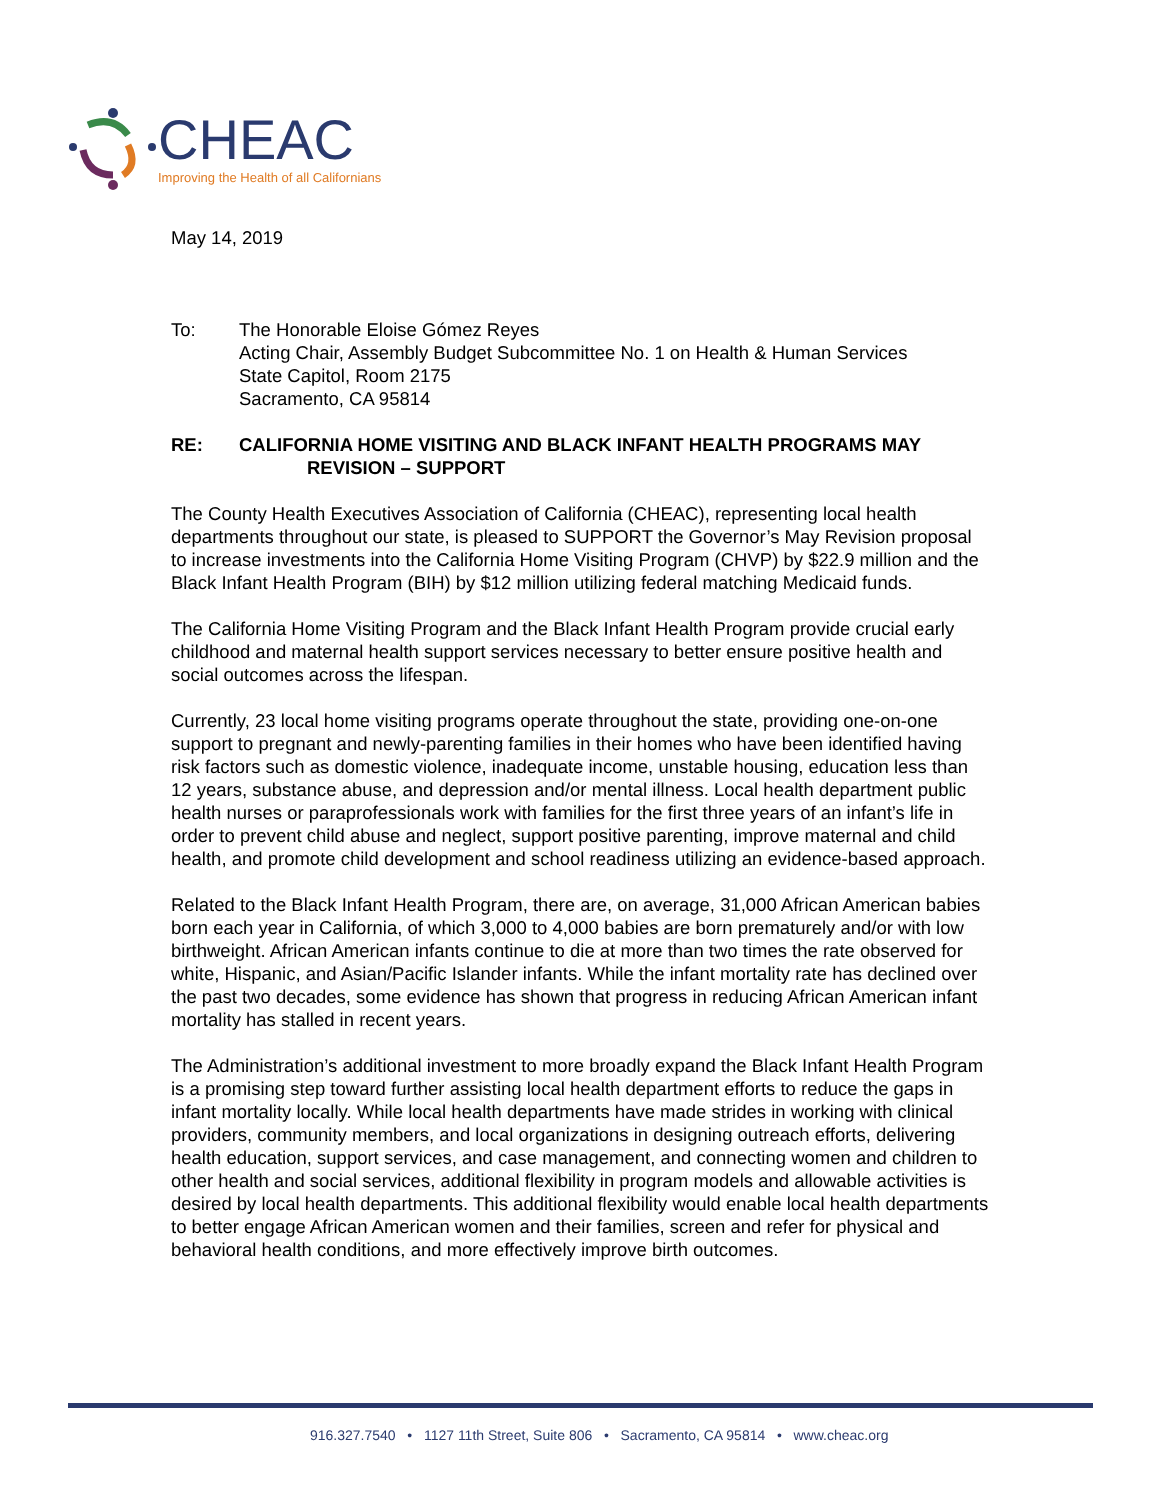CHEAC
Improving the Health of all Californians
May 14, 2019
To: The Honorable Eloise Gómez Reyes
Acting Chair, Assembly Budget Subcommittee No. 1 on Health & Human Services
State Capitol, Room 2175
Sacramento, CA 95814
RE: CALIFORNIA HOME VISITING AND BLACK INFANT HEALTH PROGRAMS MAY
REVISION – SUPPORT
The County Health Executives Association of California (CHEAC), representing local health departments throughout our state, is pleased to SUPPORT the Governor’s May Revision proposal to increase investments into the California Home Visiting Program (CHVP) by $22.9 million and the Black Infant Health Program (BIH) by $12 million utilizing federal matching Medicaid funds.
The California Home Visiting Program and the Black Infant Health Program provide crucial early childhood and maternal health support services necessary to better ensure positive health and social outcomes across the lifespan.
Currently, 23 local home visiting programs operate throughout the state, providing one-on-one support to pregnant and newly-parenting families in their homes who have been identified having risk factors such as domestic violence, inadequate income, unstable housing, education less than 12 years, substance abuse, and depression and/or mental illness. Local health department public health nurses or paraprofessionals work with families for the first three years of an infant’s life in order to prevent child abuse and neglect, support positive parenting, improve maternal and child health, and promote child development and school readiness utilizing an evidence-based approach.
Related to the Black Infant Health Program, there are, on average, 31,000 African American babies born each year in California, of which 3,000 to 4,000 babies are born prematurely and/or with low birthweight. African American infants continue to die at more than two times the rate observed for white, Hispanic, and Asian/Pacific Islander infants. While the infant mortality rate has declined over the past two decades, some evidence has shown that progress in reducing African American infant mortality has stalled in recent years.
The Administration’s additional investment to more broadly expand the Black Infant Health Program is a promising step toward further assisting local health department efforts to reduce the gaps in infant mortality locally. While local health departments have made strides in working with clinical providers, community members, and local organizations in designing outreach efforts, delivering health education, support services, and case management, and connecting women and children to other health and social services, additional flexibility in program models and allowable activities is desired by local health departments. This additional flexibility would enable local health departments to better engage African American women and their families, screen and refer for physical and behavioral health conditions, and more effectively improve birth outcomes.
916.327.7540 • 1127 11th Street, Suite 806 • Sacramento, CA 95814 • www.cheac.org